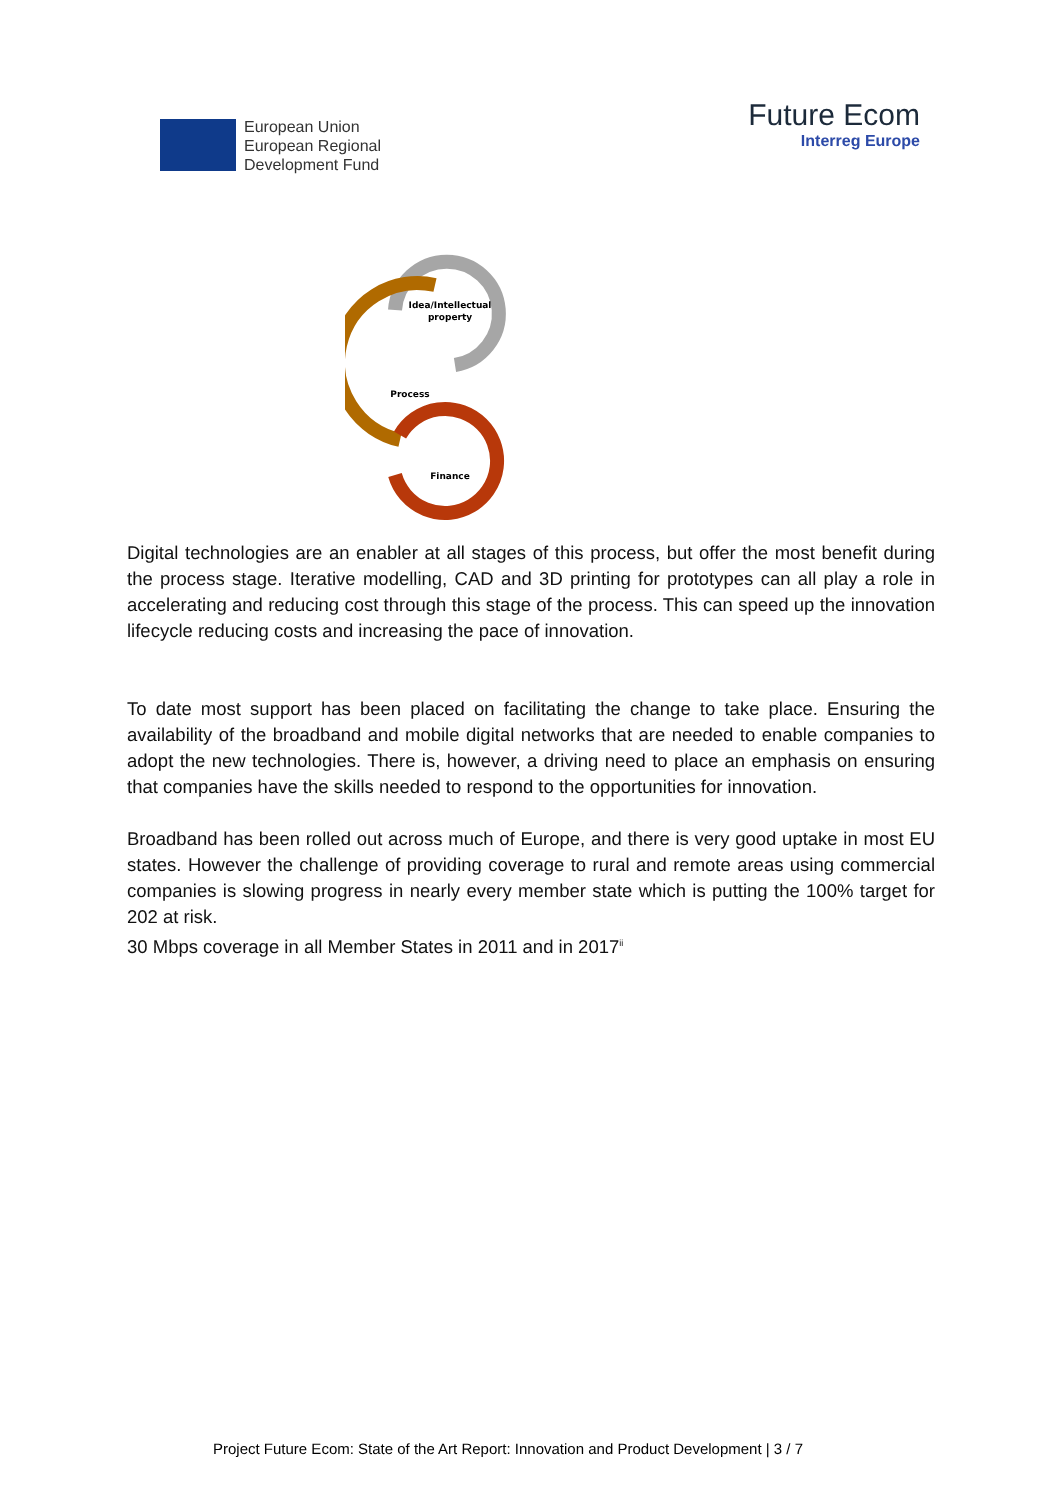European Union
European Regional
Development Fund
Future Ecom
Interreg Europe
Idea/Intellectual
property
Process
Finance
Digital technologies are an enabler at all stages of this process, but offer the most benefit during the process stage. Iterative modelling, CAD and 3D printing for prototypes can all play a role in accelerating and reducing cost through this stage of the process. This can speed up the innovation lifecycle reducing costs and increasing the pace of innovation.
To date most support has been placed on facilitating the change to take place. Ensuring the availability of the broadband and mobile digital networks that are needed to enable companies to adopt the new technologies. There is, however, a driving need to place an emphasis on ensuring that companies have the skills needed to respond to the opportunities for innovation.
Broadband has been rolled out across much of Europe, and there is very good uptake in most EU states. However the challenge of providing coverage to rural and remote areas using commercial companies is slowing progress in nearly every member state which is putting the 100% target for 202 at risk.
30 Mbps coverage in all Member States in 2011 and in 2017<sup>ii</sup>
Project Future Ecom: State of the Art Report: Innovation and Product Development | 3 / 7